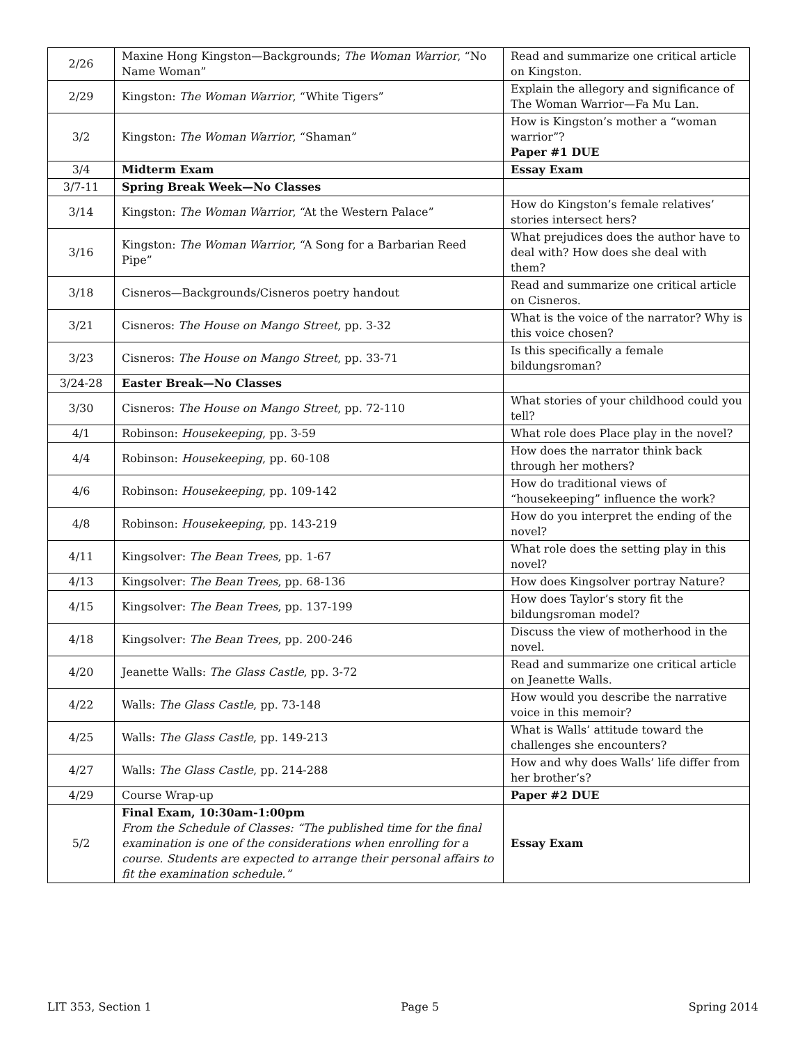| 2/26 | Maxine Hong Kingston—Backgrounds; The Woman Warrior , “No Name Woman” | Read and summarize one critical article on Kingston. |
| 2/29 | Kingston: The Woman Warrior , “White Tigers” | Explain the allegory and significance of The Woman Warrior—Fa Mu Lan. |
| 3/2 | Kingston: The Woman Warrior , “Shaman” | How is Kingston’s mother a “woman warrior”? Paper #1 DUE |
| 3/4 | Midterm Exam | Essay Exam |
| 3/7-11 | Spring Break Week—No Classes | |
| 3/14 | Kingston: The Woman Warrior , “At the Western Palace” | How do Kingston’s female relatives’ stories intersect hers? |
| 3/16 | Kingston: The Woman Warrior , “A Song for a Barbarian Reed Pipe” | What prejudices does the author have to deal with? How does she deal with them? |
| 3/18 | Cisneros—Backgrounds/Cisneros poetry handout | Read and summarize one critical article on Cisneros. |
| 3/21 | Cisneros: The House on Mango Street , pp. 3-32 | What is the voice of the narrator? Why is this voice chosen? |
| 3/23 | Cisneros: The House on Mango Street , pp. 33-71 | Is this specifically a female bildungsroman? |
| 3/24-28 | Easter Break—No Classes | |
| 3/30 | Cisneros: The House on Mango Street , pp. 72-110 | What stories of your childhood could you tell? |
| 4/1 | Robinson: Housekeeping , pp. 3-59 | What role does Place play in the novel? |
| 4/4 | Robinson: Housekeeping , pp. 60-108 | How does the narrator think back through her mothers? |
| 4/6 | Robinson: Housekeeping , pp. 109-142 | How do traditional views of “housekeeping” influence the work? |
| 4/8 | Robinson: Housekeeping , pp. 143-219 | How do you interpret the ending of the novel? |
| 4/11 | Kingsolver: The Bean Trees , pp. 1-67 | What role does the setting play in this novel? |
| 4/13 | Kingsolver: The Bean Trees , pp. 68-136 | How does Kingsolver portray Nature? |
| 4/15 | Kingsolver: The Bean Trees , pp. 137-199 | How does Taylor’s story fit the bildungsroman model? |
| 4/18 | Kingsolver: The Bean Trees , pp. 200-246 | Discuss the view of motherhood in the novel. |
| 4/20 | Jeanette Walls: The Glass Castle , pp. 3-72 | Read and summarize one critical article on Jeanette Walls. |
| 4/22 | Walls: The Glass Castle , pp. 73-148 | How would you describe the narrative voice in this memoir? |
| 4/25 | Walls: The Glass Castle , pp. 149-213 | What is Walls’ attitude toward the challenges she encounters? |
| 4/27 | Walls: The Glass Castle , pp. 214-288 | How and why does Walls’ life differ from her brother’s? |
| 4/29 | Course Wrap-up | Paper #2 DUE |
| 5/2 | Final Exam, 10:30am-1:00pm From the Schedule of Classes: “The published time for the final examination is one of the considerations when enrolling for a course. Students are expected to arrange their personal affairs to fit the examination schedule.” | Essay Exam |
LIT 353, Section 1 Page 5 Spring 2014